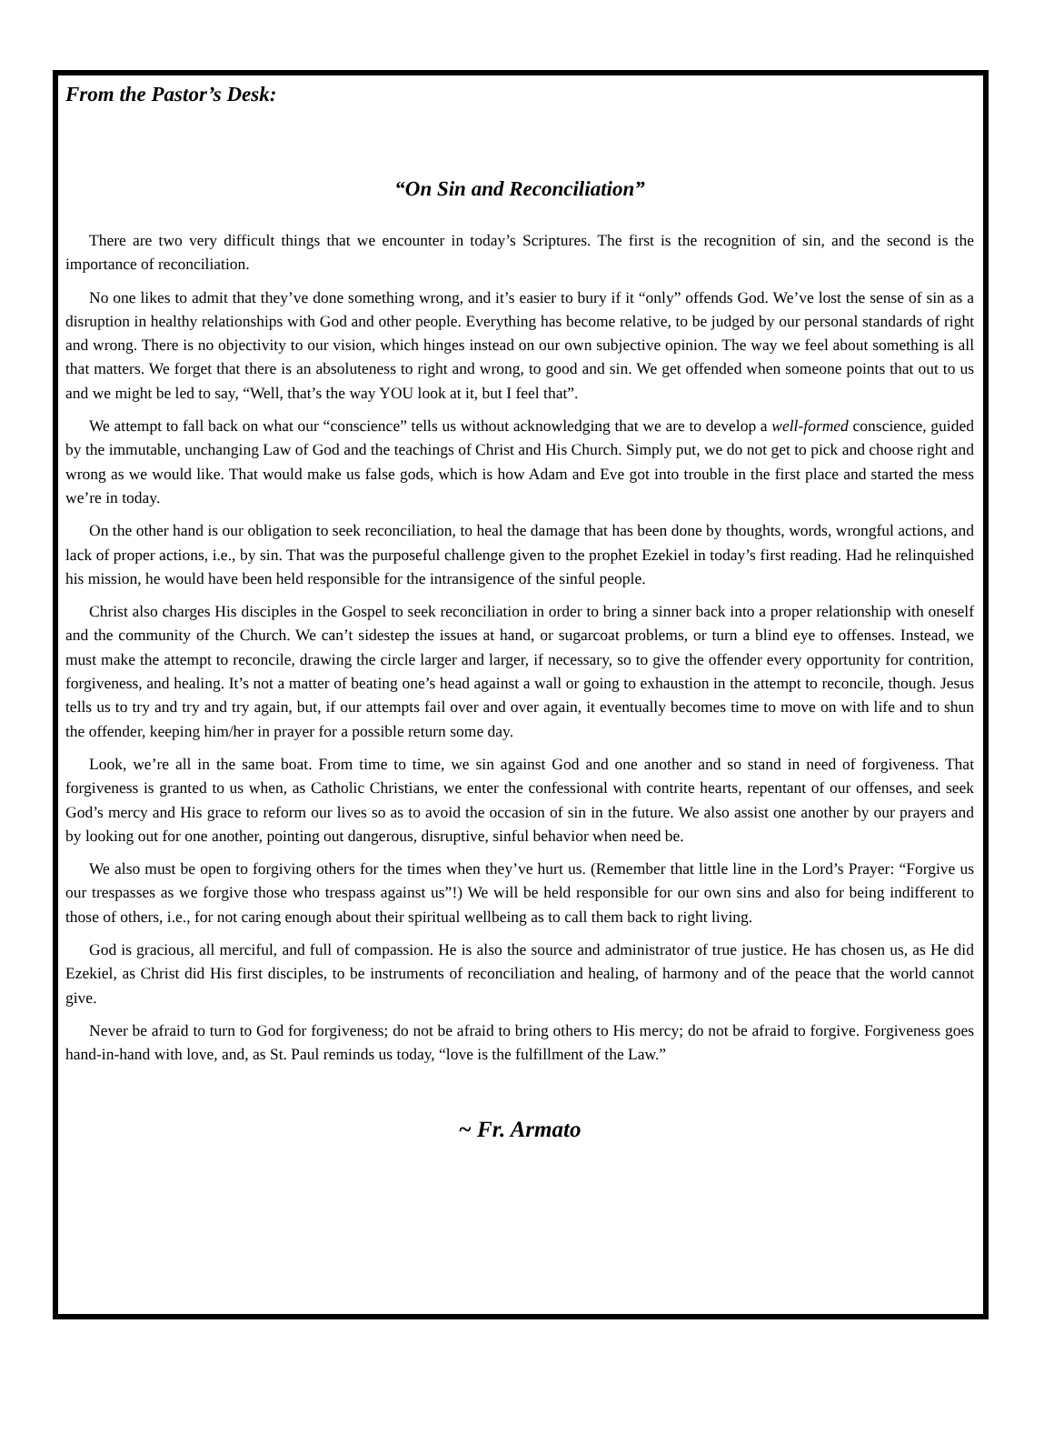From the Pastor’s Desk:
“On Sin and Reconciliation”
There are two very difficult things that we encounter in today’s Scriptures. The first is the recognition of sin, and the second is the importance of reconciliation.
No one likes to admit that they’ve done something wrong, and it’s easier to bury if it “only” offends God. We’ve lost the sense of sin as a disruption in healthy relationships with God and other people. Everything has become relative, to be judged by our personal standards of right and wrong. There is no objectivity to our vision, which hinges instead on our own subjective opinion. The way we feel about something is all that matters. We forget that there is an absoluteness to right and wrong, to good and sin. We get offended when someone points that out to us and we might be led to say, “Well, that’s the way YOU look at it, but I feel that”.
We attempt to fall back on what our “conscience” tells us without acknowledging that we are to develop a well-formed conscience, guided by the immutable, unchanging Law of God and the teachings of Christ and His Church. Simply put, we do not get to pick and choose right and wrong as we would like. That would make us false gods, which is how Adam and Eve got into trouble in the first place and started the mess we’re in today.
On the other hand is our obligation to seek reconciliation, to heal the damage that has been done by thoughts, words, wrongful actions, and lack of proper actions, i.e., by sin. That was the purposeful challenge given to the prophet Ezekiel in today’s first reading. Had he relinquished his mission, he would have been held responsible for the intransigence of the sinful people.
Christ also charges His disciples in the Gospel to seek reconciliation in order to bring a sinner back into a proper relationship with oneself and the community of the Church. We can’t sidestep the issues at hand, or sugarcoat problems, or turn a blind eye to offenses. Instead, we must make the attempt to reconcile, drawing the circle larger and larger, if necessary, so to give the offender every opportunity for contrition, forgiveness, and healing. It’s not a matter of beating one’s head against a wall or going to exhaustion in the attempt to reconcile, though. Jesus tells us to try and try and try again, but, if our attempts fail over and over again, it eventually becomes time to move on with life and to shun the offender, keeping him/her in prayer for a possible return some day.
Look, we’re all in the same boat. From time to time, we sin against God and one another and so stand in need of forgiveness. That forgiveness is granted to us when, as Catholic Christians, we enter the confessional with contrite hearts, repentant of our offenses, and seek God’s mercy and His grace to reform our lives so as to avoid the occasion of sin in the future. We also assist one another by our prayers and by looking out for one another, pointing out dangerous, disruptive, sinful behavior when need be.
We also must be open to forgiving others for the times when they’ve hurt us. (Remember that little line in the Lord’s Prayer: “Forgive us our trespasses as we forgive those who trespass against us”!) We will be held responsible for our own sins and also for being indifferent to those of others, i.e., for not caring enough about their spiritual wellbeing as to call them back to right living.
God is gracious, all merciful, and full of compassion. He is also the source and administrator of true justice. He has chosen us, as He did Ezekiel, as Christ did His first disciples, to be instruments of reconciliation and healing, of harmony and of the peace that the world cannot give.
Never be afraid to turn to God for forgiveness; do not be afraid to bring others to His mercy; do not be afraid to forgive. Forgiveness goes hand-in-hand with love, and, as St. Paul reminds us today, “love is the fulfillment of the Law.”
~ Fr. Armato